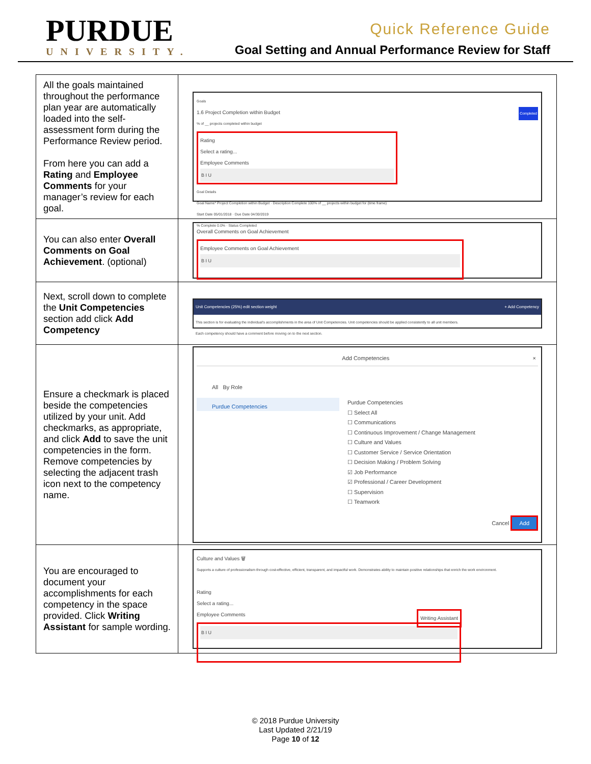PURDUE
UNIVERSITY.
Quick Reference Guide
Goal Setting and Annual Performance Review for Staff
| All the goals maintained throughout the performance plan year are automatically loaded into the self-assessment form during the Performance Review period. From here you can add a Rating and Employee Comments for your manager’s review for each goal. | Goals 1.6 Project Completion within Budget Completed % of __ projects completed within budget Rating Select a rating... Employee Comments B I U Goal Details Goal Name* Project Completion within Budget · Description Complete 100% of __ projects within budget for (time frame) Start Date 05/01/2018 · Due Date 04/30/2019 % Complete 0.0% · Status Completed |
| You can also enter Overall Comments on Goal Achievement . (optional) | Overall Comments on Goal Achievement Employee Comments on Goal Achievement B I U |
| Next, scroll down to complete the Unit Competencies section add click Add Competency | Unit Competencies (25%) edit section weight + Add Competency This section is for evaluating the individual's accomplishments in the area of Unit Competencies. Unit competencies should be applied consistently to all unit members. Each competency should have a comment before moving on to the next section. |
| Ensure a checkmark is placed beside the competencies utilized by your unit. Add checkmarks, as appropriate, and click Add to save the unit competencies in the form. Remove competencies by selecting the adjacent trash icon next to the competency name. | Add Competencies × All By Role Purdue Competencies Purdue Competencies ☐ Select All ☐ Communications ☐ Continuous Improvement / Change Management ☐ Culture and Values ☐ Customer Service / Service Orientation ☐ Decision Making / Problem Solving ☑ Job Performance ☑ Professional / Career Development ☐ Supervision ☐ Teamwork Cancel Add |
| You are encouraged to document your accomplishments for each competency in the space provided. Click Writing Assistant for sample wording. | Culture and Values 🗑 Supports a culture of professionalism through cost-effective, efficient, transparent, and impactful work. Demonstrates ability to maintain positive relationships that enrich the work environment. Rating Select a rating... Employee Comments Writing Assistant B I U |
© 2018 Purdue University
Last Updated 2/21/19
Page 10 of 12